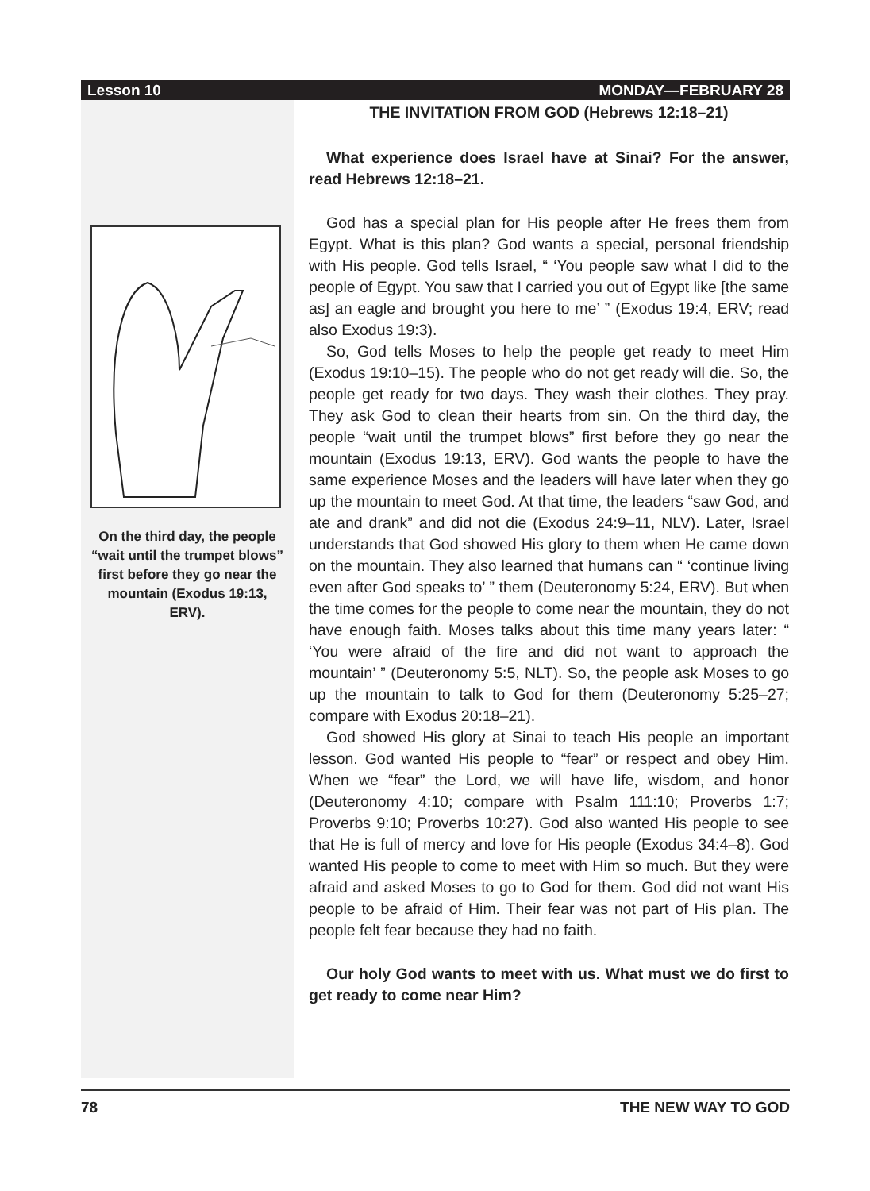Lesson 10 MONDAY—FEBRUARY 28
On the third day, the people “wait until the trumpet blows” first before they go near the mountain (Exodus 19:13, ERV).
THE INVITATION FROM GOD (Hebrews 12:18–21)
What experience does Israel have at Sinai? For the answer, read Hebrews 12:18–21.
God has a special plan for His people after He frees them from Egypt. What is this plan? God wants a special, personal friendship with His people. God tells Israel, “ ‘You people saw what I did to the people of Egypt. You saw that I carried you out of Egypt like [the same as] an eagle and brought you here to me’ ” (Exodus 19:4, ERV; read also Exodus 19:3).
So, God tells Moses to help the people get ready to meet Him (Exodus 19:10–15). The people who do not get ready will die. So, the people get ready for two days. They wash their clothes. They pray. They ask God to clean their hearts from sin. On the third day, the people “wait until the trumpet blows” first before they go near the mountain (Exodus 19:13, ERV). God wants the people to have the same experience Moses and the leaders will have later when they go up the mountain to meet God. At that time, the leaders “saw God, and ate and drank” and did not die (Exodus 24:9–11, NLV). Later, Israel understands that God showed His glory to them when He came down on the mountain. They also learned that humans can “ ‘continue living even after God speaks to’ ” them (Deuteronomy 5:24, ERV). But when the time comes for the people to come near the mountain, they do not have enough faith. Moses talks about this time many years later: “ ‘You were afraid of the fire and did not want to approach the mountain’ ” (Deuteronomy 5:5, NLT). So, the people ask Moses to go up the mountain to talk to God for them (Deuteronomy 5:25–27; compare with Exodus 20:18–21).
God showed His glory at Sinai to teach His people an important lesson. God wanted His people to “fear” or respect and obey Him. When we “fear” the Lord, we will have life, wisdom, and honor (Deuteronomy 4:10; compare with Psalm 111:10; Proverbs 1:7; Proverbs 9:10; Proverbs 10:27). God also wanted His people to see that He is full of mercy and love for His people (Exodus 34:4–8). God wanted His people to come to meet with Him so much. But they were afraid and asked Moses to go to God for them. God did not want His people to be afraid of Him. Their fear was not part of His plan. The people felt fear because they had no faith.
Our holy God wants to meet with us. What must we do first to get ready to come near Him?
78 THE NEW WAY TO GOD